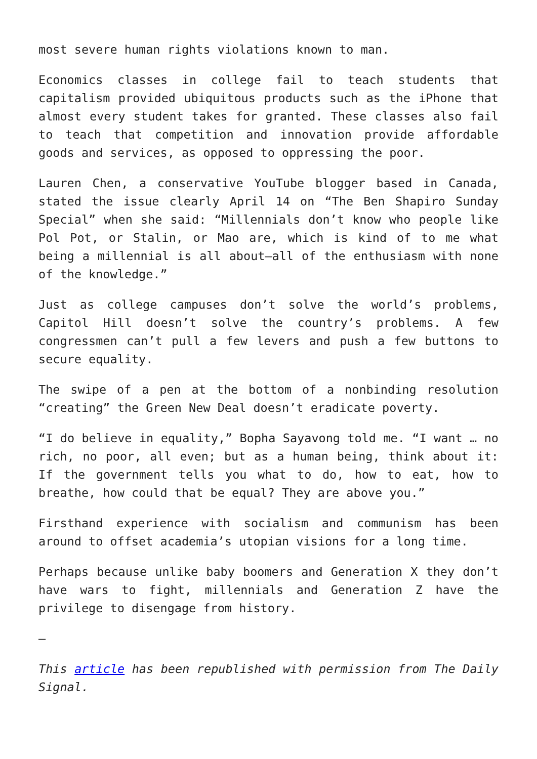most severe human rights violations known to man.
Economics classes in college fail to teach students that capitalism provided ubiquitous products such as the iPhone that almost every student takes for granted. These classes also fail to teach that competition and innovation provide affordable goods and services, as opposed to oppressing the poor.
Lauren Chen, a conservative YouTube blogger based in Canada, stated the issue clearly April 14 on “The Ben Shapiro Sunday Special” when she said: “Millennials don’t know who people like Pol Pot, or Stalin, or Mao are, which is kind of to me what being a millennial is all about—all of the enthusiasm with none of the knowledge.”
Just as college campuses don’t solve the world’s problems, Capitol Hill doesn’t solve the country’s problems. A few congressmen can’t pull a few levers and push a few buttons to secure equality.
The swipe of a pen at the bottom of a nonbinding resolution “creating” the Green New Deal doesn’t eradicate poverty.
“I do believe in equality,” Bopha Sayavong told me. “I want … no rich, no poor, all even; but as a human being, think about it: If the government tells you what to do, how to eat, how to breathe, how could that be equal? They are above you.”
Firsthand experience with socialism and communism has been around to offset academia’s utopian visions for a long time.
Perhaps because unlike baby boomers and Generation X they don’t have wars to fight, millennials and Generation Z have the privilege to disengage from history.
—
This article has been republished with permission from The Daily Signal.